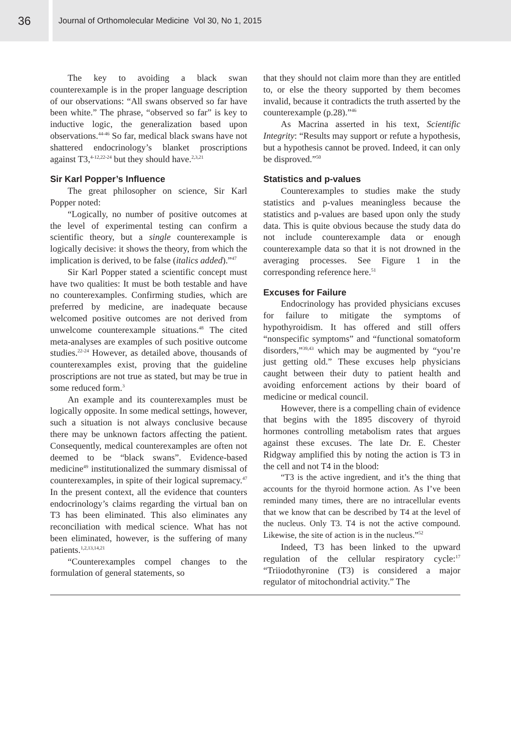36
Journal of Orthomolecular Medicine Vol 30, No 1, 2015
The key to avoiding a black swan counterexample is in the proper language description of our observations: “All swans observed so far have been white.” The phrase, “observed so far” is key to inductive logic, the generalization based upon observations.<sup>44-46</sup> So far, medical black swans have not shattered endocrinology’s blanket proscriptions against T3,<sup>4-12,22-24</sup> but they should have.<sup>2,3,21</sup>
Sir Karl Popper’s Influence
The great philosopher on science, Sir Karl Popper noted:
“Logically, no number of positive outcomes at the level of experimental testing can confirm a scientific theory, but a single counterexample is logically decisive: it shows the theory, from which the implication is derived, to be false (italics added).”<sup>47</sup>
Sir Karl Popper stated a scientific concept must have two qualities: It must be both testable and have no counterexamples. Confirming studies, which are preferred by medicine, are inadequate because welcomed positive outcomes are not derived from unwelcome counterexample situations.<sup>48</sup> The cited meta-analyses are examples of such positive outcome studies.<sup>22-24</sup> However, as detailed above, thousands of counterexamples exist, proving that the guideline proscriptions are not true as stated, but may be true in some reduced form.<sup>3</sup>
An example and its counterexamples must be logically opposite. In some medical settings, however, such a situation is not always conclusive because there may be unknown factors affecting the patient. Consequently, medical counterexamples are often not deemed to be “black swans”. Evidence-based medicine<sup>49</sup> institutionalized the summary dismissal of counterexamples, in spite of their logical supremacy.<sup>47</sup> In the present context, all the evidence that counters endocrinology’s claims regarding the virtual ban on T3 has been eliminated. This also eliminates any reconciliation with medical science. What has not been eliminated, however, is the suffering of many patients.<sup>1,2,13,14,21</sup>
“Counterexamples compel changes to the formulation of general statements, so
that they should not claim more than they are entitled to, or else the theory supported by them becomes invalid, because it contradicts the truth asserted by the counterexample (p.28).”<sup>46</sup>
As Macrina asserted in his text, Scientific Integrity: “Results may support or refute a hypothesis, but a hypothesis cannot be proved. Indeed, it can only be disproved.”<sup>50</sup>
Statistics and p-values
Counterexamples to studies make the study statistics and p-values meaningless because the statistics and p-values are based upon only the study data. This is quite obvious because the study data do not include counterexample data or enough counterexample data so that it is not drowned in the averaging processes. See Figure 1 in the corresponding reference here.<sup>51</sup>
Excuses for Failure
Endocrinology has provided physicians excuses for failure to mitigate the symptoms of hypothyroidism. It has offered and still offers “nonspecific symptoms” and “functional somatoform disorders,”<sup>39,43</sup> which may be augmented by “you’re just getting old.” These excuses help physicians caught between their duty to patient health and avoiding enforcement actions by their board of medicine or medical council.
However, there is a compelling chain of evidence that begins with the 1895 discovery of thyroid hormones controlling metabolism rates that argues against these excuses. The late Dr. E. Chester Ridgway amplified this by noting the action is T3 in the cell and not T4 in the blood:
“T3 is the active ingredient, and it’s the thing that accounts for the thyroid hormone action. As I’ve been reminded many times, there are no intracellular events that we know that can be described by T4 at the level of the nucleus. Only T3. T4 is not the active compound. Likewise, the site of action is in the nucleus.”<sup>52</sup>
Indeed, T3 has been linked to the upward regulation of the cellular respiratory cycle:<sup>17</sup> “Triiodothyronine (T3) is considered a major regulator of mitochondrial activity.” The